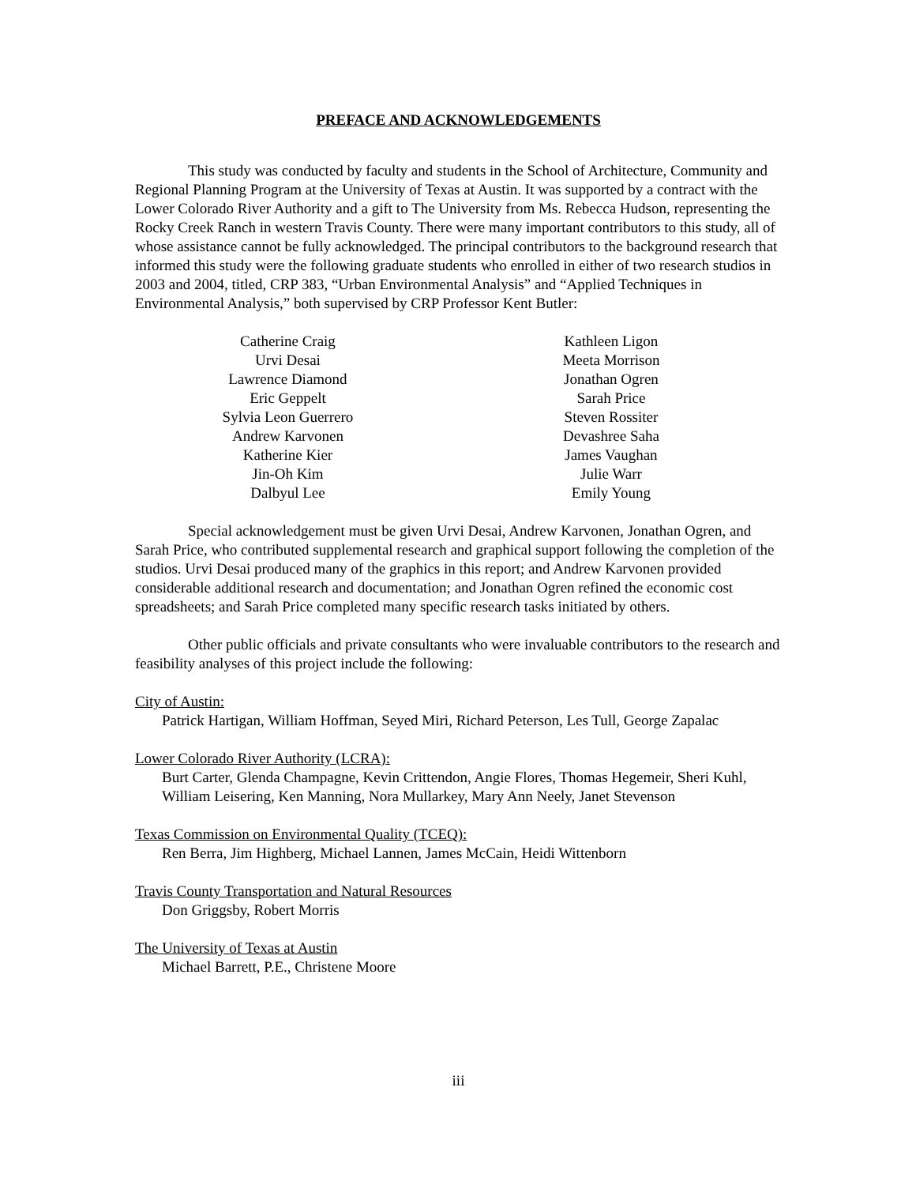PREFACE AND ACKNOWLEDGEMENTS
This study was conducted by faculty and students in the School of Architecture, Community and Regional Planning Program at the University of Texas at Austin. It was supported by a contract with the Lower Colorado River Authority and a gift to The University from Ms. Rebecca Hudson, representing the Rocky Creek Ranch in western Travis County. There were many important contributors to this study, all of whose assistance cannot be fully acknowledged. The principal contributors to the background research that informed this study were the following graduate students who enrolled in either of two research studios in 2003 and 2004, titled, CRP 383, “Urban Environmental Analysis” and “Applied Techniques in Environmental Analysis,” both supervised by CRP Professor Kent Butler:
Catherine Craig
Urvi Desai
Lawrence Diamond
Eric Geppelt
Sylvia Leon Guerrero
Andrew Karvonen
Katherine Kier
Jin-Oh Kim
Dalbyul Lee
Kathleen Ligon
Meeta Morrison
Jonathan Ogren
Sarah Price
Steven Rossiter
Devashree Saha
James Vaughan
Julie Warr
Emily Young
Special acknowledgement must be given Urvi Desai, Andrew Karvonen, Jonathan Ogren, and Sarah Price, who contributed supplemental research and graphical support following the completion of the studios. Urvi Desai produced many of the graphics in this report; and Andrew Karvonen provided considerable additional research and documentation; and Jonathan Ogren refined the economic cost spreadsheets; and Sarah Price completed many specific research tasks initiated by others.
Other public officials and private consultants who were invaluable contributors to the research and feasibility analyses of this project include the following:
City of Austin:
Patrick Hartigan, William Hoffman, Seyed Miri, Richard Peterson, Les Tull, George Zapalac
Lower Colorado River Authority (LCRA):
Burt Carter, Glenda Champagne, Kevin Crittendon, Angie Flores, Thomas Hegemeir, Sheri Kuhl, William Leisering, Ken Manning, Nora Mullarkey, Mary Ann Neely, Janet Stevenson
Texas Commission on Environmental Quality (TCEQ):
Ren Berra, Jim Highberg, Michael Lannen, James McCain, Heidi Wittenborn
Travis County Transportation and Natural Resources
Don Griggsby, Robert Morris
The University of Texas at Austin
Michael Barrett, P.E., Christene Moore
iii